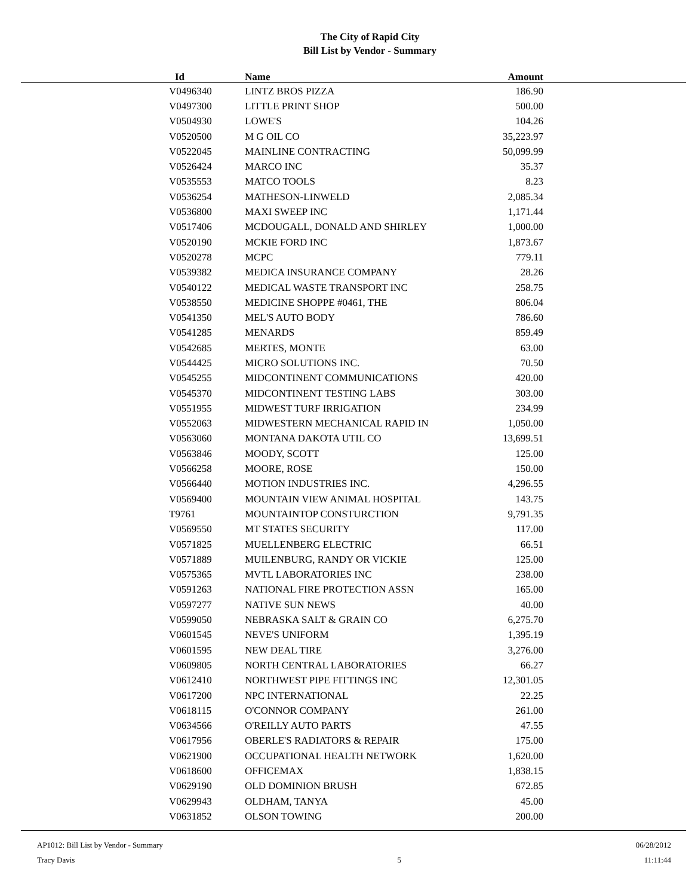The City of Rapid City
Bill List by Vendor - Summary
| Id | Name | Amount |
| --- | --- | --- |
| V0496340 | LINTZ BROS PIZZA | 186.90 |
| V0497300 | LITTLE PRINT SHOP | 500.00 |
| V0504930 | LOWE'S | 104.26 |
| V0520500 | M G OIL CO | 35,223.97 |
| V0522045 | MAINLINE CONTRACTING | 50,099.99 |
| V0526424 | MARCO INC | 35.37 |
| V0535553 | MATCO TOOLS | 8.23 |
| V0536254 | MATHESON-LINWELD | 2,085.34 |
| V0536800 | MAXI SWEEP INC | 1,171.44 |
| V0517406 | MCDOUGALL, DONALD AND SHIRLEY | 1,000.00 |
| V0520190 | MCKIE FORD INC | 1,873.67 |
| V0520278 | MCPC | 779.11 |
| V0539382 | MEDICA INSURANCE COMPANY | 28.26 |
| V0540122 | MEDICAL WASTE TRANSPORT INC | 258.75 |
| V0538550 | MEDICINE SHOPPE #0461, THE | 806.04 |
| V0541350 | MEL'S AUTO BODY | 786.60 |
| V0541285 | MENARDS | 859.49 |
| V0542685 | MERTES, MONTE | 63.00 |
| V0544425 | MICRO SOLUTIONS INC. | 70.50 |
| V0545255 | MIDCONTINENT COMMUNICATIONS | 420.00 |
| V0545370 | MIDCONTINENT TESTING LABS | 303.00 |
| V0551955 | MIDWEST TURF IRRIGATION | 234.99 |
| V0552063 | MIDWESTERN MECHANICAL RAPID IN | 1,050.00 |
| V0563060 | MONTANA DAKOTA UTIL CO | 13,699.51 |
| V0563846 | MOODY, SCOTT | 125.00 |
| V0566258 | MOORE, ROSE | 150.00 |
| V0566440 | MOTION INDUSTRIES INC. | 4,296.55 |
| V0569400 | MOUNTAIN VIEW ANIMAL HOSPITAL | 143.75 |
| T9761 | MOUNTAINTOP CONSTURCTION | 9,791.35 |
| V0569550 | MT STATES SECURITY | 117.00 |
| V0571825 | MUELLENBERG ELECTRIC | 66.51 |
| V0571889 | MUILENBURG, RANDY OR VICKIE | 125.00 |
| V0575365 | MVTL LABORATORIES INC | 238.00 |
| V0591263 | NATIONAL FIRE PROTECTION ASSN | 165.00 |
| V0597277 | NATIVE SUN NEWS | 40.00 |
| V0599050 | NEBRASKA SALT & GRAIN CO | 6,275.70 |
| V0601545 | NEVE'S UNIFORM | 1,395.19 |
| V0601595 | NEW DEAL TIRE | 3,276.00 |
| V0609805 | NORTH CENTRAL LABORATORIES | 66.27 |
| V0612410 | NORTHWEST PIPE FITTINGS INC | 12,301.05 |
| V0617200 | NPC INTERNATIONAL | 22.25 |
| V0618115 | O'CONNOR COMPANY | 261.00 |
| V0634566 | O'REILLY AUTO PARTS | 47.55 |
| V0617956 | OBERLE'S RADIATORS & REPAIR | 175.00 |
| V0621900 | OCCUPATIONAL HEALTH NETWORK | 1,620.00 |
| V0618600 | OFFICEMAX | 1,838.15 |
| V0629190 | OLD DOMINION BRUSH | 672.85 |
| V0629943 | OLDHAM, TANYA | 45.00 |
| V0631852 | OLSON TOWING | 200.00 |
AP1012: Bill List by Vendor - Summary
Tracy Davis
5 06/28/2012
11:11:44